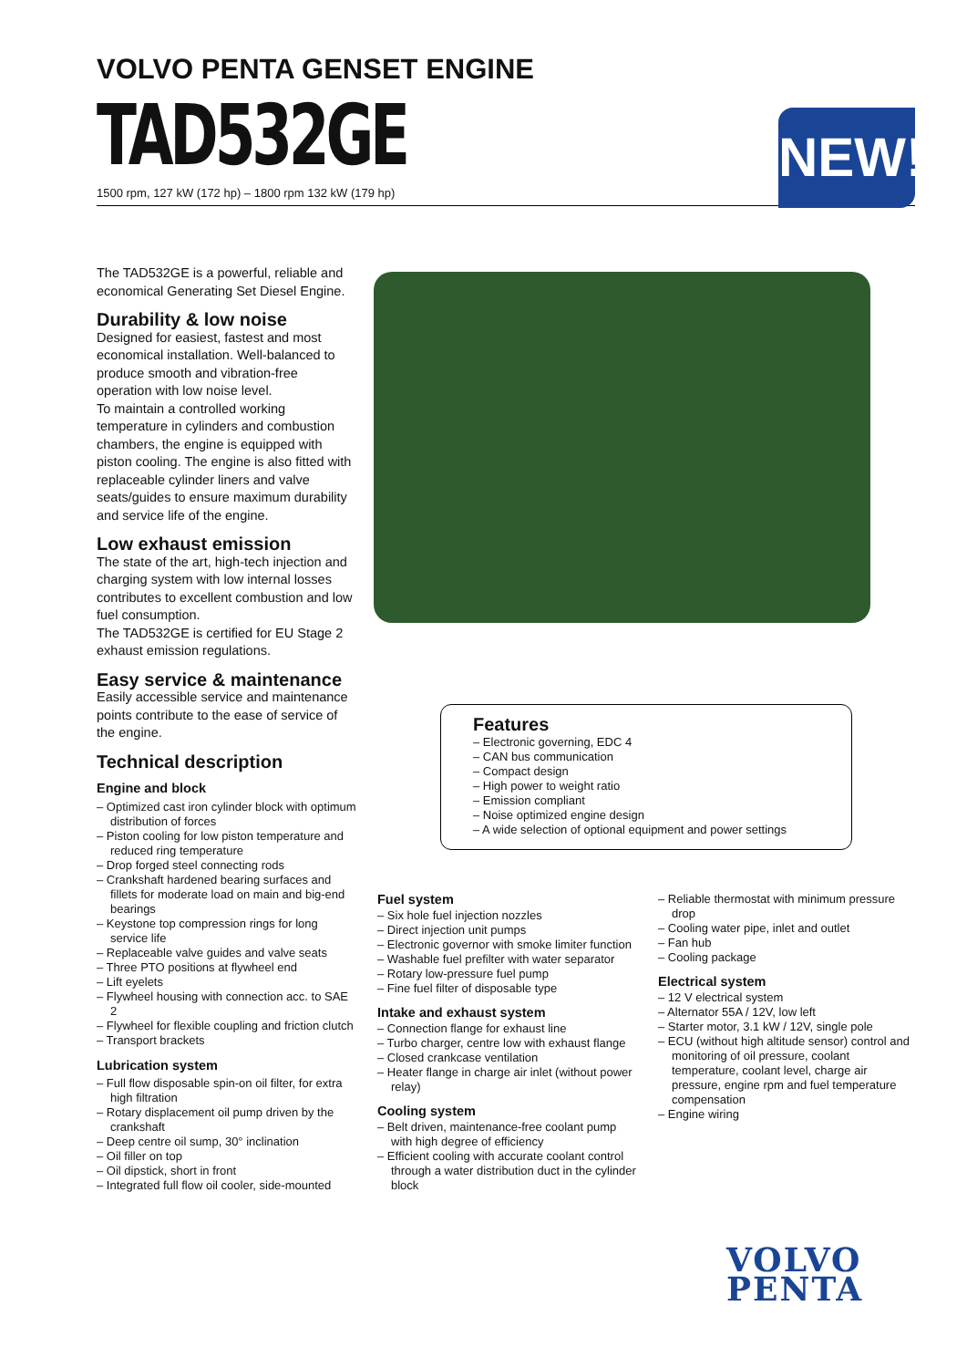VOLVO PENTA GENSET ENGINE
TAD532GE
1500 rpm, 127 kW (172 hp) – 1800 rpm 132 kW (179 hp)
NEW!
The TAD532GE is a powerful, reliable and economical Generating Set Diesel Engine.
Durability & low noise
Designed for easiest, fastest and most economical installation. Well-balanced to produce smooth and vibration-free operation with low noise level.
To maintain a controlled working temperature in cylinders and combustion chambers, the engine is equipped with piston cooling. The engine is also fitted with replaceable cylinder liners and valve seats/guides to ensure maximum durability and service life of the engine.
Low exhaust emission
The state of the art, high-tech injection and charging system with low internal losses contributes to excellent combustion and low fuel consumption.
The TAD532GE is certified for EU Stage 2 exhaust emission regulations.
Easy service & maintenance
Easily accessible service and maintenance points contribute to the ease of service of the engine.
Technical description
Engine and block
– Optimized cast iron cylinder block with optimum distribution of forces
– Piston cooling for low piston temperature and reduced ring temperature
– Drop forged steel connecting rods
– Crankshaft hardened bearing surfaces and fillets for moderate load on main and big-end bearings
– Keystone top compression rings for long service life
– Replaceable valve guides and valve seats
– Three PTO positions at flywheel end
– Lift eyelets
– Flywheel housing with connection acc. to SAE 2
– Flywheel for flexible coupling and friction clutch
– Transport brackets
Lubrication system
– Full flow disposable spin-on oil filter, for extra high filtration
– Rotary displacement oil pump driven by the crankshaft
– Deep centre oil sump, 30° inclination
– Oil filler on top
– Oil dipstick, short in front
– Integrated full flow oil cooler, side-mounted
Features
– Electronic governing, EDC 4
– CAN bus communication
– Compact design
– High power to weight ratio
– Emission compliant
– Noise optimized engine design
– A wide selection of optional equipment and power settings
Fuel system
– Six hole fuel injection nozzles
– Direct injection unit pumps
– Electronic governor with smoke limiter function
– Washable fuel prefilter with water separator
– Rotary low-pressure fuel pump
– Fine fuel filter of disposable type
Intake and exhaust system
– Connection flange for exhaust line
– Turbo charger, centre low with exhaust flange
– Closed crankcase ventilation
– Heater flange in charge air inlet (without power relay)
Cooling system
– Belt driven, maintenance-free coolant pump with high degree of efficiency
– Efficient cooling with accurate coolant control through a water distribution duct in the cylinder block
– Reliable thermostat with minimum pressure drop
– Cooling water pipe, inlet and outlet
– Fan hub
– Cooling package
Electrical system
– 12 V electrical system
– Alternator 55A / 12V, low left
– Starter motor, 3.1 kW / 12V, single pole
– ECU (without high altitude sensor) control and monitoring of oil pressure, coolant temperature, coolant level, charge air pressure, engine rpm and fuel temperature compensation
– Engine wiring
VOLVO
PENTA